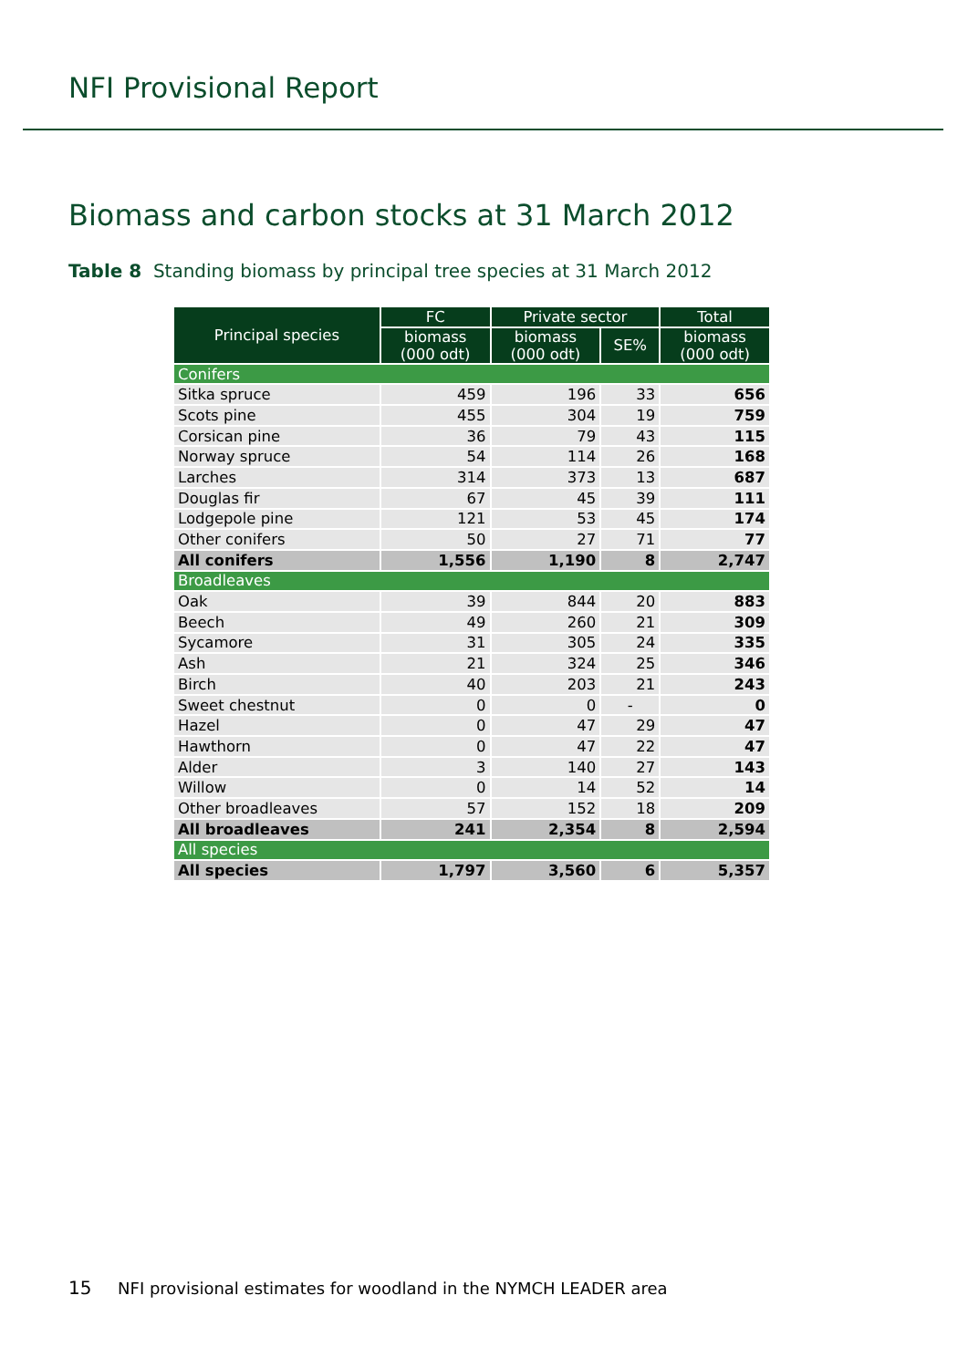NFI Provisional Report
Biomass and carbon stocks at 31 March 2012
Table 8 Standing biomass by principal tree species at 31 March 2012
| Principal species | FC | Private sector | | Total |
| --- | --- | --- | --- | --- |
| | biomass (000 odt) | biomass (000 odt) | SE% | biomass (000 odt) |
| Conifers | | | | |
| Sitka spruce | 459 | 196 | 33 | 656 |
| Scots pine | 455 | 304 | 19 | 759 |
| Corsican pine | 36 | 79 | 43 | 115 |
| Norway spruce | 54 | 114 | 26 | 168 |
| Larches | 314 | 373 | 13 | 687 |
| Douglas fir | 67 | 45 | 39 | 111 |
| Lodgepole pine | 121 | 53 | 45 | 174 |
| Other conifers | 50 | 27 | 71 | 77 |
| All conifers | 1,556 | 1,190 | 8 | 2,747 |
| Broadleaves | | | | |
| Oak | 39 | 844 | 20 | 883 |
| Beech | 49 | 260 | 21 | 309 |
| Sycamore | 31 | 305 | 24 | 335 |
| Ash | 21 | 324 | 25 | 346 |
| Birch | 40 | 203 | 21 | 243 |
| Sweet chestnut | 0 | 0 | - | 0 |
| Hazel | 0 | 47 | 29 | 47 |
| Hawthorn | 0 | 47 | 22 | 47 |
| Alder | 3 | 140 | 27 | 143 |
| Willow | 0 | 14 | 52 | 14 |
| Other broadleaves | 57 | 152 | 18 | 209 |
| All broadleaves | 241 | 2,354 | 8 | 2,594 |
| All species | | | | |
| All species | 1,797 | 3,560 | 6 | 5,357 |
15 NFI provisional estimates for woodland in the NYMCH LEADER area